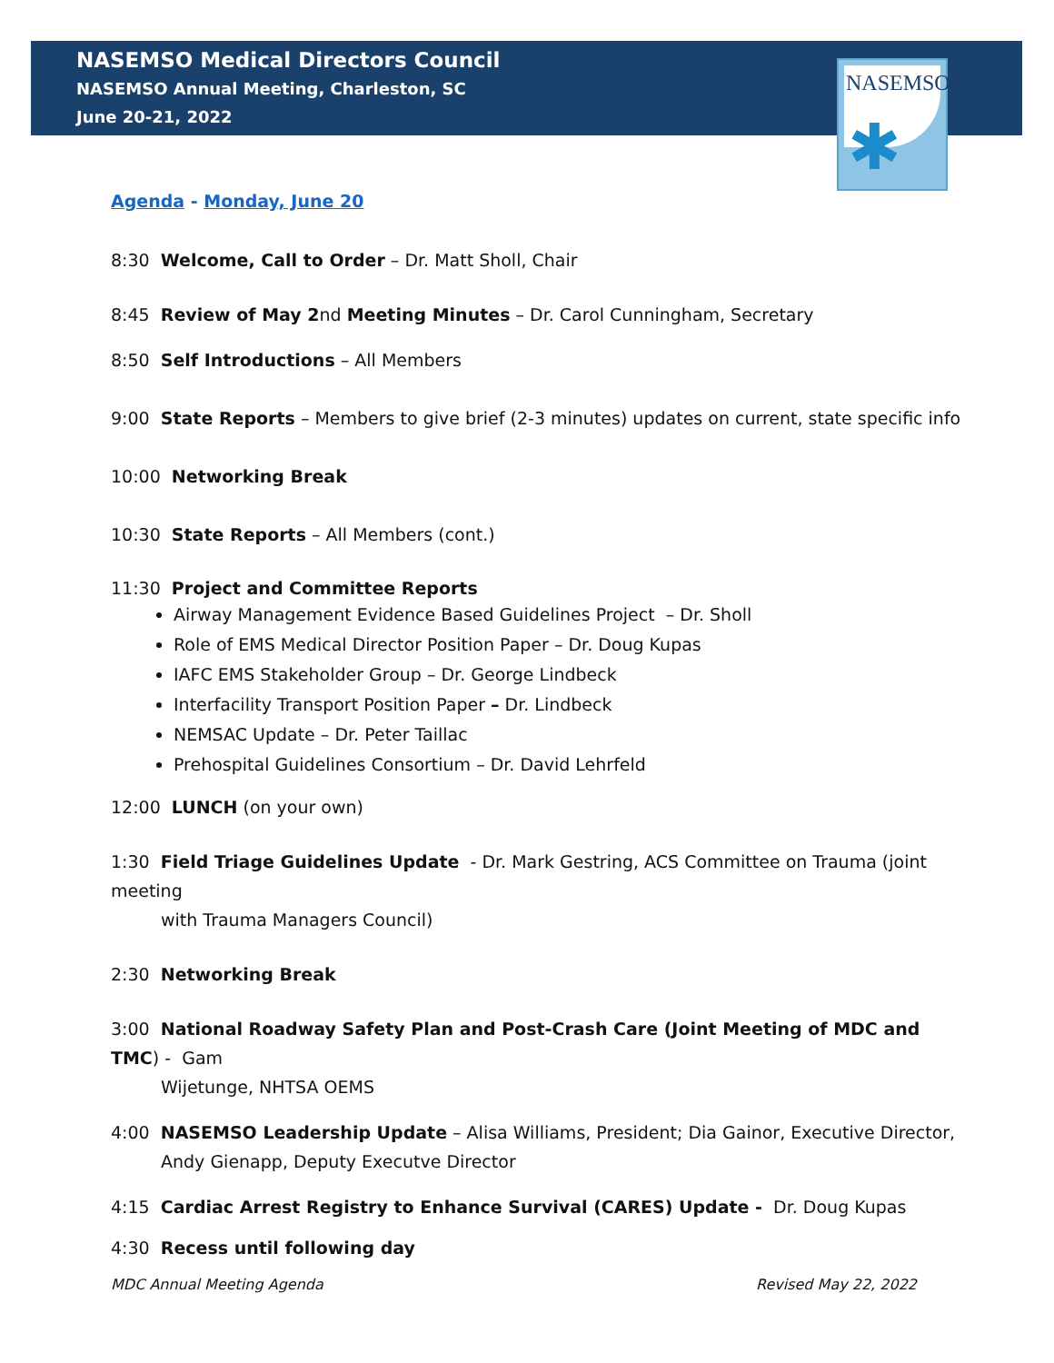NASEMSO Medical Directors Council
NASEMSO Annual Meeting, Charleston, SC
June 20-21, 2022
NASEMSO
✱
Agenda - Monday, June 20
8:30 Welcome, Call to Order – Dr. Matt Sholl, Chair
8:45 Review of May 2nd Meeting Minutes – Dr. Carol Cunningham, Secretary
8:50 Self Introductions – All Members
9:00 State Reports – Members to give brief (2-3 minutes) updates on current, state specific info
10:00 Networking Break
10:30 State Reports – All Members (cont.)
11:30 Project and Committee Reports
Airway Management Evidence Based Guidelines Project – Dr. Sholl
Role of EMS Medical Director Position Paper – Dr. Doug Kupas
IAFC EMS Stakeholder Group – Dr. George Lindbeck
Interfacility Transport Position Paper – Dr. Lindbeck
NEMSAC Update – Dr. Peter Taillac
Prehospital Guidelines Consortium – Dr. David Lehrfeld
12:00 LUNCH (on your own)
1:30 Field Triage Guidelines Update - Dr. Mark Gestring, ACS Committee on Trauma (joint meeting
with Trauma Managers Council)
2:30 Networking Break
3:00 National Roadway Safety Plan and Post-Crash Care (Joint Meeting of MDC and TMC) - Gam
Wijetunge, NHTSA OEMS
4:00 NASEMSO Leadership Update – Alisa Williams, President; Dia Gainor, Executive Director,
Andy Gienapp, Deputy Executve Director
4:15 Cardiac Arrest Registry to Enhance Survival (CARES) Update - Dr. Doug Kupas
4:30 Recess until following day
MDC Annual Meeting Agenda Revised May 22, 2022